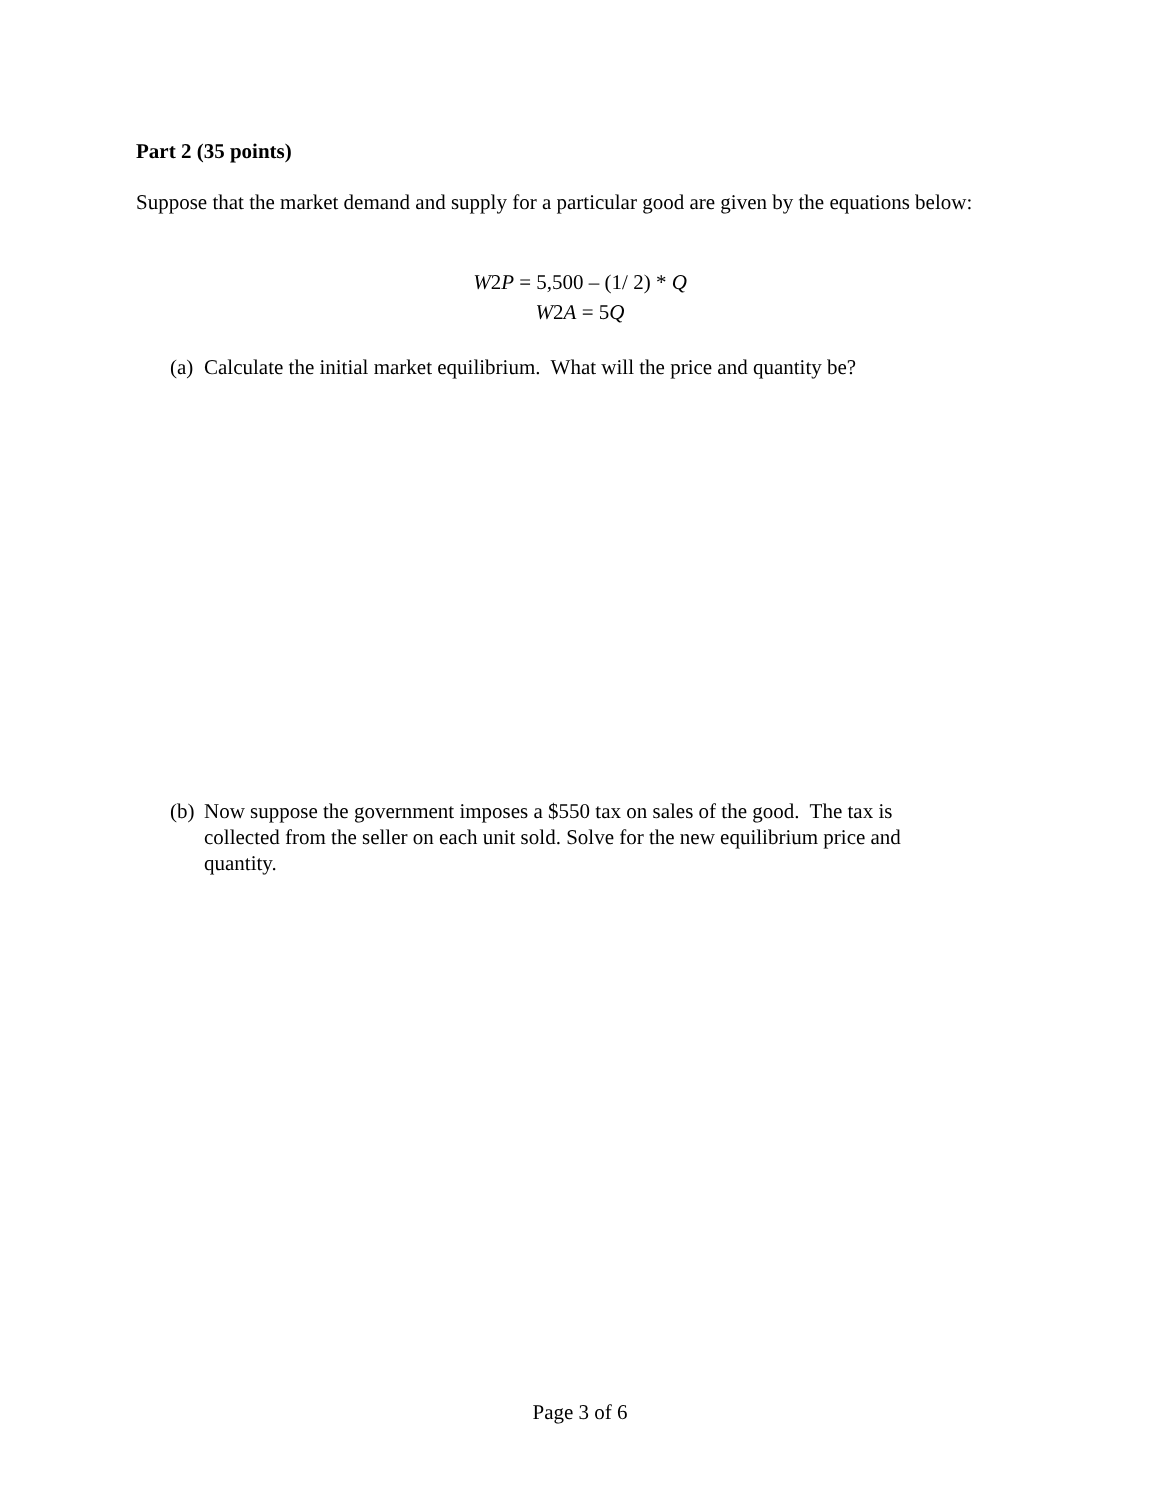Part 2 (35 points)
Suppose that the market demand and supply for a particular good are given by the equations below:
W2P = 5,500 – (1/ 2) * Q
W2A = 5Q
(a) Calculate the initial market equilibrium. What will the price and quantity be?
(b) Now suppose the government imposes a $550 tax on sales of the good. The tax is collected from the seller on each unit sold. Solve for the new equilibrium price and quantity.
Page 3 of 6